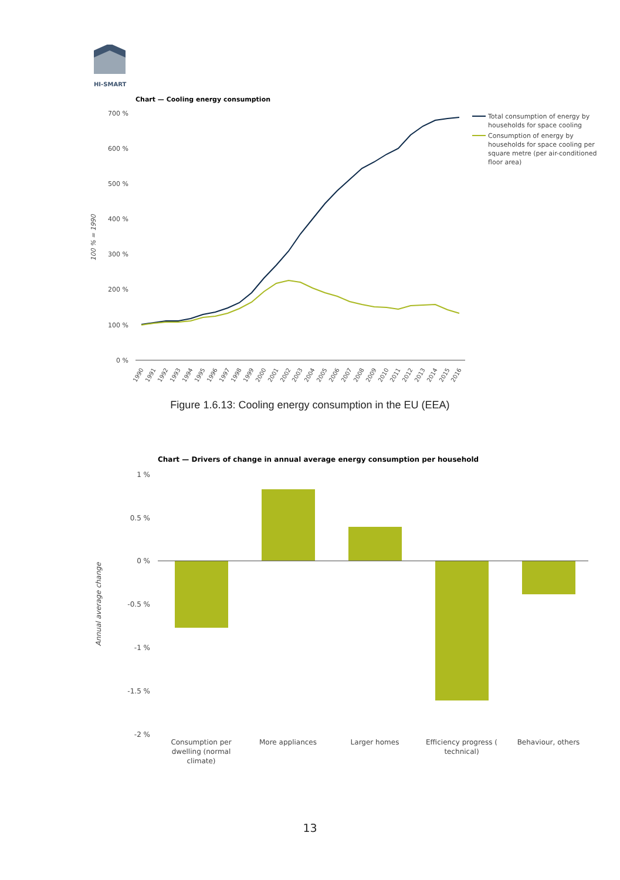HI-SMART
Chart — Cooling energy consumption
700 %
600 %
500 %
400 %
300 %
200 %
100 %
0 %
100 % = 1990
1990
1991
1992
1993
1994
1995
1996
1997
1998
1999
2000
2001
2002
2003
2004
2005
2006
2007
2008
2009
2010
2011
2012
2013
2014
2015
2016
Total consumption of energy by
households for space cooling
Consumption of energy by
households for space cooling per
square metre (per air-conditioned
floor area)
Chart — Drivers of change in annual average energy consumption per household
1 %
0.5 %
0 %
-0.5 %
-1 %
-1.5 %
-2 %
Annual average change
Consumption per
dwelling (normal
climate)
More appliances
Larger homes
Efficiency progress (
technical)
Behaviour, others
Figure 1.6.13: Cooling energy consumption in the EU (EEA)
13